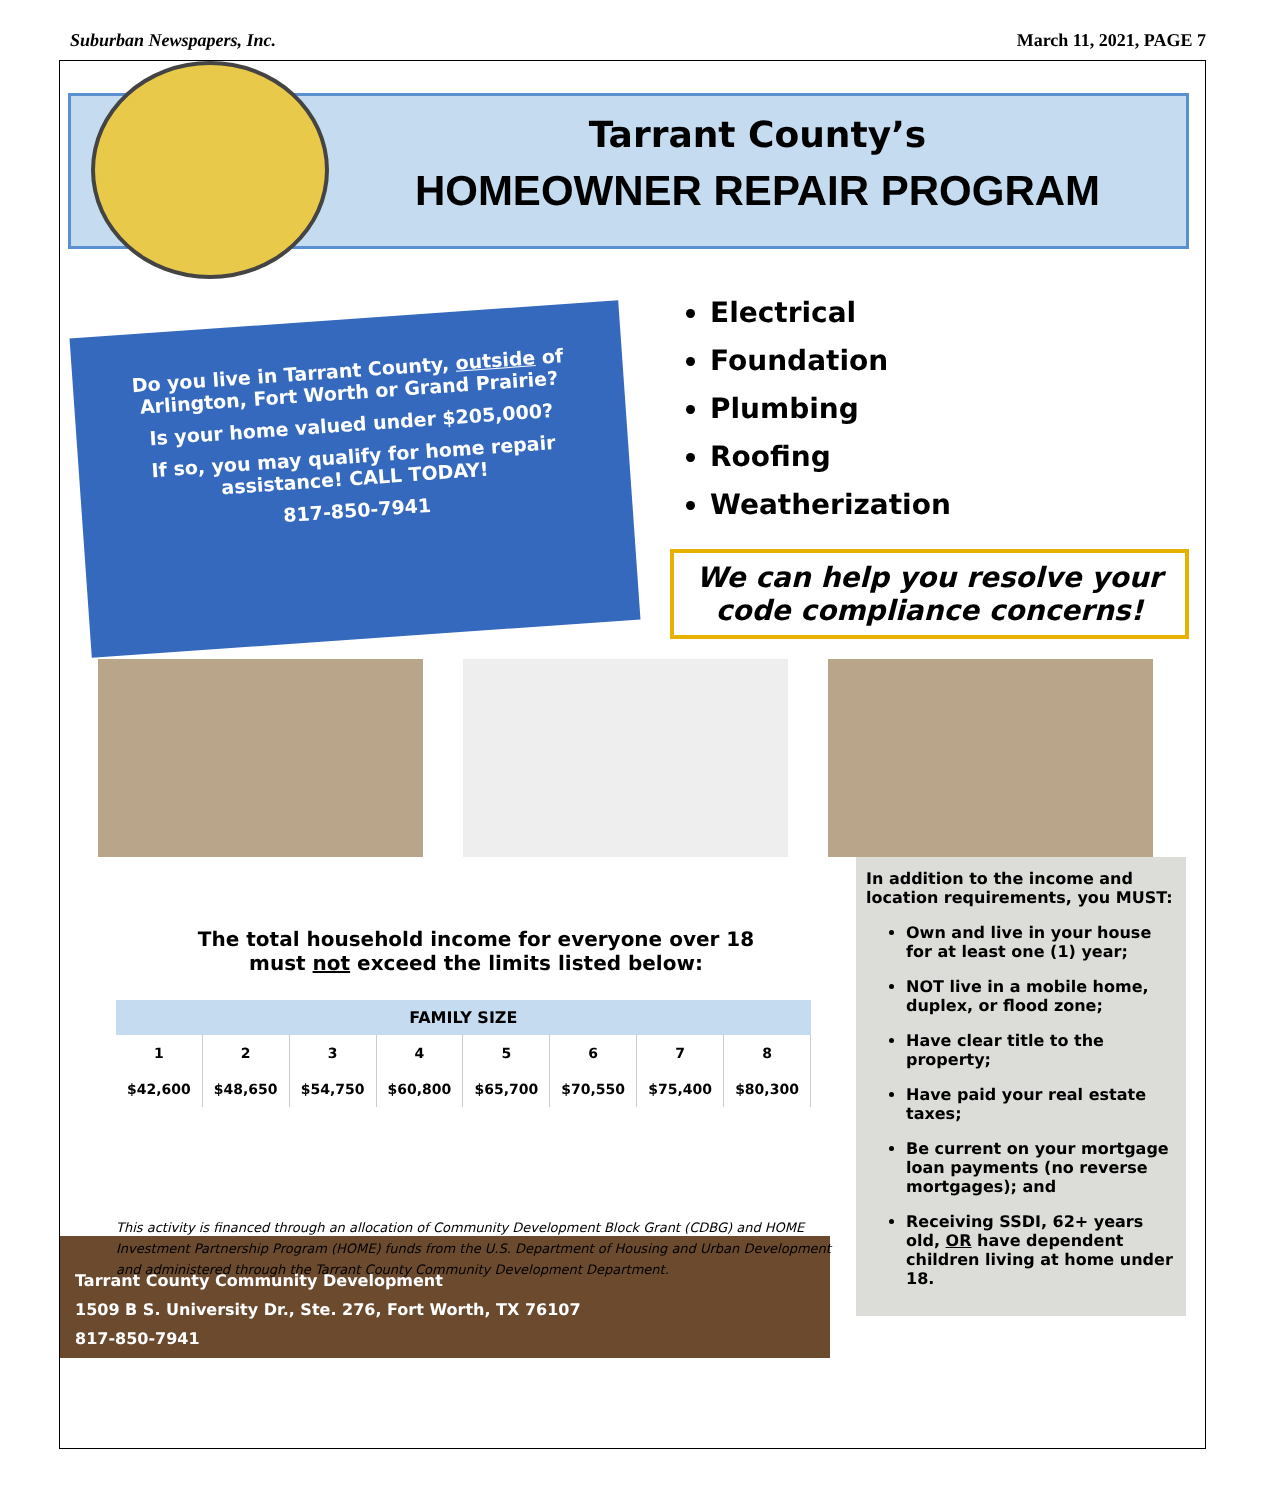Suburban Newspapers, Inc. March 11, 2021, PAGE 7
Tarrant County’s
HOMEOWNER REPAIR PROGRAM
Do you live in Tarrant County, outside of Arlington, Fort Worth or Grand Prairie?
Is your home valued under $205,000?
If so, you may qualify for home repair assistance! CALL TODAY!
817-850-7941
Electrical
Foundation
Plumbing
Roofing
Weatherization
We can help you resolve your code compliance concerns!
The total household income for everyone over 18
must not exceed the limits listed below:
| FAMILY SIZE | | | | | | | |
| --- | --- | --- | --- | --- | --- | --- | --- |
| 1 | 2 | 3 | 4 | 5 | 6 | 7 | 8 |
| $42,600 | $48,650 | $54,750 | $60,800 | $65,700 | $70,550 | $75,400 | $80,300 |
This activity is financed through an allocation of Community Development Block Grant (CDBG) and HOME Investment Partnership Program (HOME) funds from the U.S. Department of Housing and Urban Development and administered through the Tarrant County Community Development Department.
In addition to the income and location requirements, you MUST:
Own and live in your house for at least one (1) year;
NOT live in a mobile home, duplex, or flood zone;
Have clear title to the property;
Have paid your real estate taxes;
Be current on your mortgage loan payments (no reverse mortgages); and
Receiving SSDI, 62+ years old, OR have dependent children living at home under 18.
Tarrant County Community Development
1509 B S. University Dr., Ste. 276, Fort Worth, TX 76107
817-850-7941